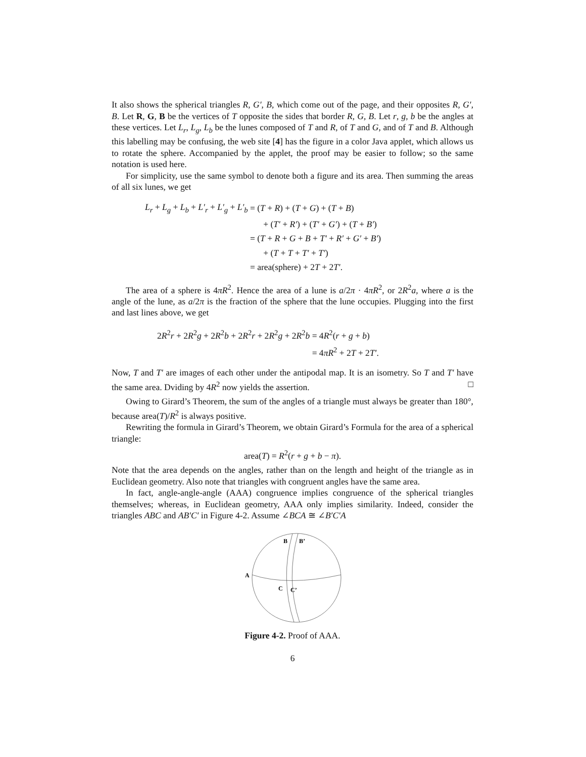It also shows the spherical triangles R, G′, B, which come out of the page, and their opposites R, G′, B. Let R, G, B be the vertices of T opposite the sides that border R, G, B. Let r, g, b be the angles at these vertices. Let L<sub>r</sub>, L<sub>g</sub>, L<sub>b</sub> be the lunes composed of T and R, of T and G, and of T and B. Although this labelling may be confusing, the web site [4] has the figure in a color Java applet, which allows us to rotate the sphere. Accompanied by the applet, the proof may be easier to follow; so the same notation is used here.
For simplicity, use the same symbol to denote both a figure and its area. Then summing the areas of all six lunes, we get
| L<sub>r</sub> + L<sub>g</sub> + L<sub>b</sub> + L′<sub>r</sub> + L′<sub>g</sub> + L′<sub>b</sub> | = ( T + R ) + ( T + G ) + ( T + B ) |
| | + ( T′ + R′ ) + ( T′ + G′ ) + ( T + B′ ) |
| | = ( T + R + G + B + T′ + R′ + G′ + B′ ) |
| | + ( T + T + T′ + T′ ) |
| | = area(sphere) + 2 T + 2 T′ . |
The area of a sphere is 4πR<sup>2</sup>. Hence the area of a lune is a/2π · 4πR<sup>2</sup>, or 2R<sup>2</sup>a, where a is the angle of the lune, as a/2π is the fraction of the sphere that the lune occupies. Plugging into the first and last lines above, we get
| 2 R<sup>2</sup> r + 2 R<sup>2</sup> g + 2 R<sup>2</sup> b + 2 R<sup>2</sup> r + 2 R<sup>2</sup> g + 2 R<sup>2</sup> b | = 4 R<sup>2</sup>( r + g + b ) |
| | = 4 πR<sup>2</sup> + 2 T + 2 T′ . |
Now, T and T′ are images of each other under the antipodal map. It is an isometry. So T and T′ have the same area. Dviding by 4R<sup>2</sup> now yields the assertion. □
Owing to Girard’s Theorem, the sum of the angles of a triangle must always be greater than 180°, because area(T)/R<sup>2</sup> is always positive.
Rewriting the formula in Girard’s Theorem, we obtain Girard’s Formula for the area of a spherical triangle:
area(T) = R<sup>2</sup>(r + g + b − π).
Note that the area depends on the angles, rather than on the length and height of the triangle as in Euclidean geometry. Also note that triangles with congruent angles have the same area.
In fact, angle-angle-angle (AAA) congruence implies congruence of the spherical triangles themselves; whereas, in Euclidean geometry, AAA only implies similarity. Indeed, consider the triangles ABC and AB′C′ in Figure 4-2. Assume ∠BCA ≅ ∠B′C′A
B
B’
A
C
C’
Figure 4-2. Proof of AAA.
6